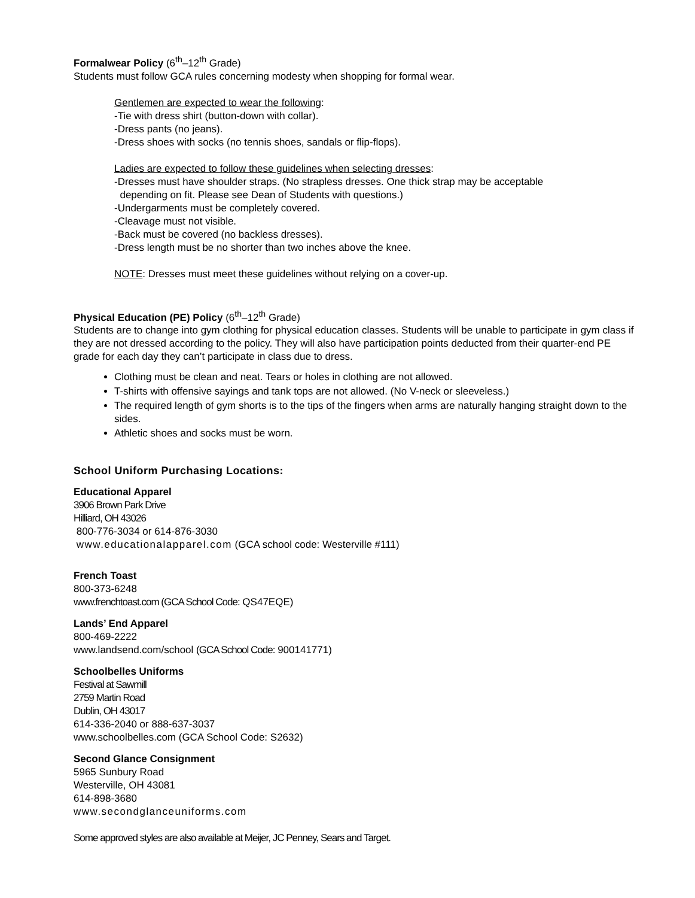Formalwear Policy (6<sup>th</sup>–12<sup>th</sup> Grade)
Students must follow GCA rules concerning modesty when shopping for formal wear.
Gentlemen are expected to wear the following:
-Tie with dress shirt (button-down with collar).
-Dress pants (no jeans).
-Dress shoes with socks (no tennis shoes, sandals or flip-flops).
Ladies are expected to follow these guidelines when selecting dresses:
-Dresses must have shoulder straps. (No strapless dresses. One thick strap may be acceptable
depending on fit. Please see Dean of Students with questions.)
-Undergarments must be completely covered.
-Cleavage must not visible.
-Back must be covered (no backless dresses).
-Dress length must be no shorter than two inches above the knee.
NOTE: Dresses must meet these guidelines without relying on a cover-up.
Physical Education (PE) Policy (6<sup>th</sup>–12<sup>th</sup> Grade)
Students are to change into gym clothing for physical education classes. Students will be unable to participate in gym class if they are not dressed according to the policy. They will also have participation points deducted from their quarter-end PE grade for each day they can’t participate in class due to dress.
Clothing must be clean and neat. Tears or holes in clothing are not allowed.
T-shirts with offensive sayings and tank tops are not allowed. (No V-neck or sleeveless.)
The required length of gym shorts is to the tips of the fingers when arms are naturally hanging straight down to the sides.
Athletic shoes and socks must be worn.
School Uniform Purchasing Locations:
Educational Apparel
3906 Brown Park Drive
Hilliard, OH 43026
800-776-3034 or 614-876-3030
www.educationalapparel.com (GCA school code: Westerville #111)
French Toast
800-373-6248
www.frenchtoast.com (GCA School Code: QS47EQE)
Lands’ End Apparel
800-469-2222
www.landsend.com/school (GCA School Code: 900141771)
Schoolbelles Uniforms
Festival at Sawmill
2759 Martin Road
Dublin, OH 43017
614-336-2040 or 888-637-3037
www.schoolbelles.com (GCA School Code: S2632)
Second Glance Consignment
5965 Sunbury Road
Westerville, OH 43081
614-898-3680
www.secondglanceuniforms.com
Some approved styles are also available at Meijer, JC Penney, Sears and Target.